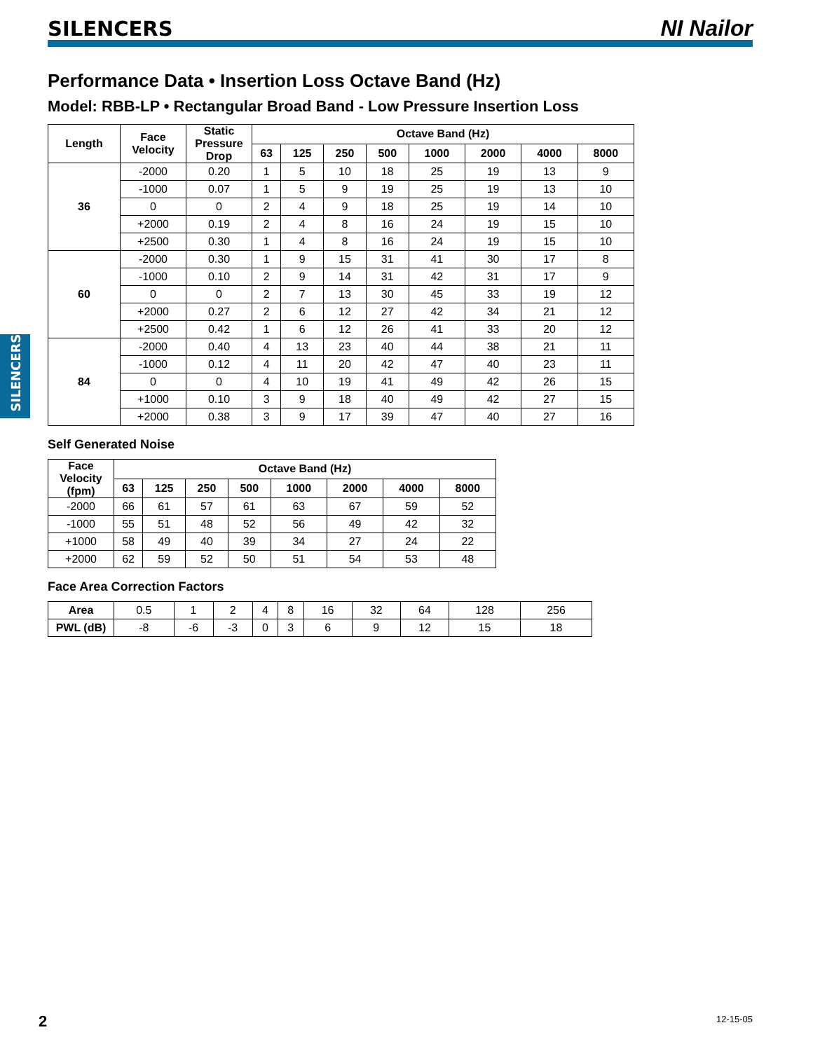SILENCERS NI Nailor
SILENCERS
Performance Data • Insertion Loss Octave Band (Hz)
Model: RBB-LP • Rectangular Broad Band - Low Pressure Insertion Loss
| Length | Face Velocity | Static Pressure Drop | Octave Band (Hz) | | | | | | | |
| --- | --- | --- | --- | --- | --- | --- | --- | --- | --- | --- |
| | | | 63 | 125 | 250 | 500 | 1000 | 2000 | 4000 | 8000 |
| 36 | -2000 | 0.20 | 1 | 5 | 10 | 18 | 25 | 19 | 13 | 9 |
| | -1000 | 0.07 | 1 | 5 | 9 | 19 | 25 | 19 | 13 | 10 |
| | 0 | 0 | 2 | 4 | 9 | 18 | 25 | 19 | 14 | 10 |
| | +2000 | 0.19 | 2 | 4 | 8 | 16 | 24 | 19 | 15 | 10 |
| | +2500 | 0.30 | 1 | 4 | 8 | 16 | 24 | 19 | 15 | 10 |
| 60 | -2000 | 0.30 | 1 | 9 | 15 | 31 | 41 | 30 | 17 | 8 |
| | -1000 | 0.10 | 2 | 9 | 14 | 31 | 42 | 31 | 17 | 9 |
| | 0 | 0 | 2 | 7 | 13 | 30 | 45 | 33 | 19 | 12 |
| | +2000 | 0.27 | 2 | 6 | 12 | 27 | 42 | 34 | 21 | 12 |
| | +2500 | 0.42 | 1 | 6 | 12 | 26 | 41 | 33 | 20 | 12 |
| 84 | -2000 | 0.40 | 4 | 13 | 23 | 40 | 44 | 38 | 21 | 11 |
| | -1000 | 0.12 | 4 | 11 | 20 | 42 | 47 | 40 | 23 | 11 |
| | 0 | 0 | 4 | 10 | 19 | 41 | 49 | 42 | 26 | 15 |
| | +1000 | 0.10 | 3 | 9 | 18 | 40 | 49 | 42 | 27 | 15 |
| | +2000 | 0.38 | 3 | 9 | 17 | 39 | 47 | 40 | 27 | 16 |
Self Generated Noise
| Face Velocity (fpm) | Octave Band (Hz) | | | | | | | |
| --- | --- | --- | --- | --- | --- | --- | --- | --- |
| | 63 | 125 | 250 | 500 | 1000 | 2000 | 4000 | 8000 |
| -2000 | 66 | 61 | 57 | 61 | 63 | 67 | 59 | 52 |
| -1000 | 55 | 51 | 48 | 52 | 56 | 49 | 42 | 32 |
| +1000 | 58 | 49 | 40 | 39 | 34 | 27 | 24 | 22 |
| +2000 | 62 | 59 | 52 | 50 | 51 | 54 | 53 | 48 |
Face Area Correction Factors
| Area | 0.5 | 1 | 2 | 4 | 8 | 16 | 32 | 64 | 128 | 256 |
| PWL (dB) | -8 | -6 | -3 | 0 | 3 | 6 | 9 | 12 | 15 | 18 |
2 12-15-05